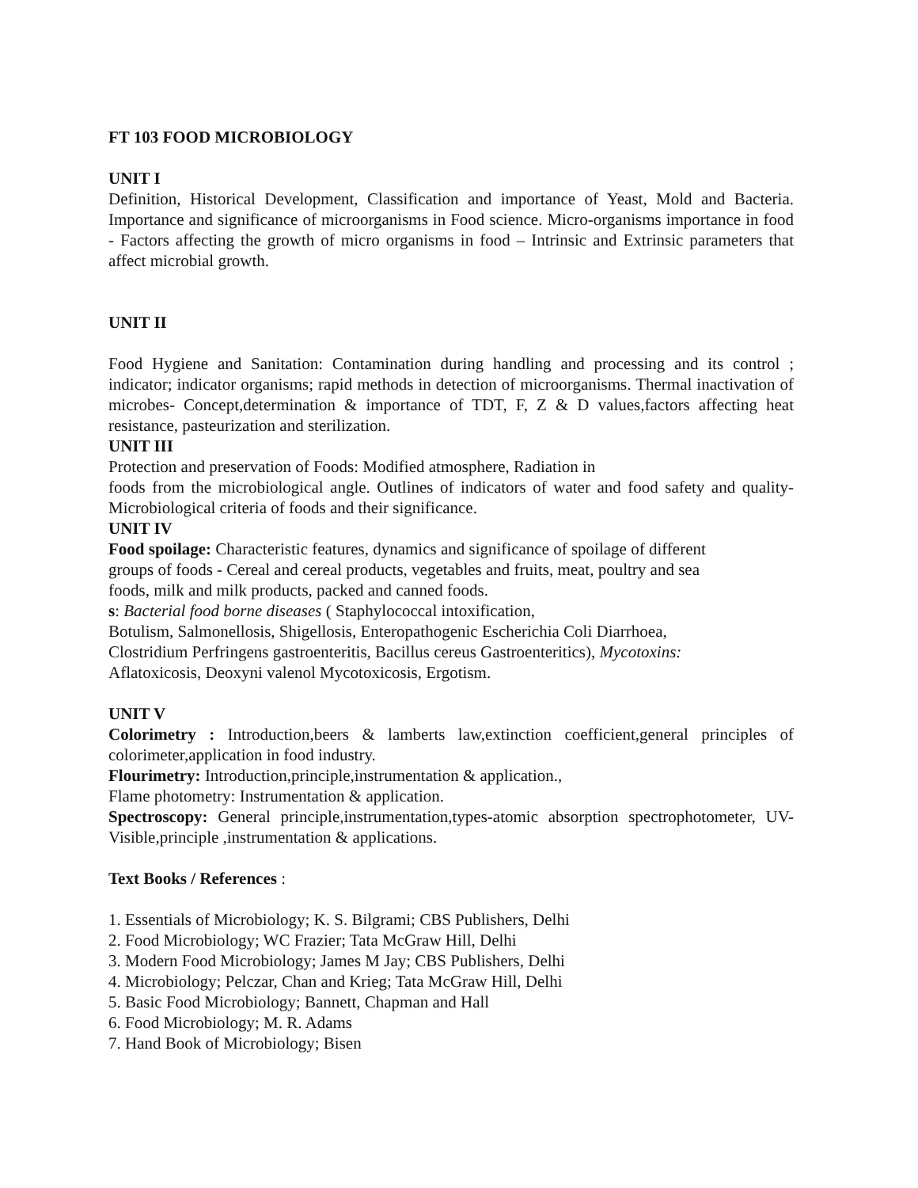FT 103 FOOD MICROBIOLOGY
UNIT I
Definition, Historical Development, Classification and importance of Yeast, Mold and Bacteria. Importance and significance of microorganisms in Food science. Micro-organisms importance in food - Factors affecting the growth of micro organisms in food – Intrinsic and Extrinsic parameters that affect microbial growth.
UNIT II
Food Hygiene and Sanitation: Contamination during handling and processing and its control ; indicator; indicator organisms; rapid methods in detection of microorganisms. Thermal inactivation of microbes- Concept,determination & importance of TDT, F, Z & D values,factors affecting heat resistance, pasteurization and sterilization.
UNIT III
Protection and preservation of Foods: Modified atmosphere, Radiation in
foods from the microbiological angle. Outlines of indicators of water and food safety and quality-Microbiological criteria of foods and their significance.
UNIT IV
Food spoilage: Characteristic features, dynamics and significance of spoilage of different
groups of foods - Cereal and cereal products, vegetables and fruits, meat, poultry and sea
foods, milk and milk products, packed and canned foods.
s: Bacterial food borne diseases ( Staphylococcal intoxification,
Botulism, Salmonellosis, Shigellosis, Enteropathogenic Escherichia Coli Diarrhoea,
Clostridium Perfringens gastroenteritis, Bacillus cereus Gastroenteritics), Mycotoxins:
Aflatoxicosis, Deoxyni valenol Mycotoxicosis, Ergotism.
UNIT V
Colorimetry : Introduction,beers & lamberts law,extinction coefficient,general principles of colorimeter,application in food industry.
Flourimetry: Introduction,principle,instrumentation & application.,
Flame photometry: Instrumentation & application.
Spectroscopy: General principle,instrumentation,types-atomic absorption spectrophotometer, UV-Visible,principle ,instrumentation & applications.
Text Books / References :
1. Essentials of Microbiology; K. S. Bilgrami; CBS Publishers, Delhi
2. Food Microbiology; WC Frazier; Tata McGraw Hill, Delhi
3. Modern Food Microbiology; James M Jay; CBS Publishers, Delhi
4. Microbiology; Pelczar, Chan and Krieg; Tata McGraw Hill, Delhi
5. Basic Food Microbiology; Bannett, Chapman and Hall
6. Food Microbiology; M. R. Adams
7. Hand Book of Microbiology; Bisen